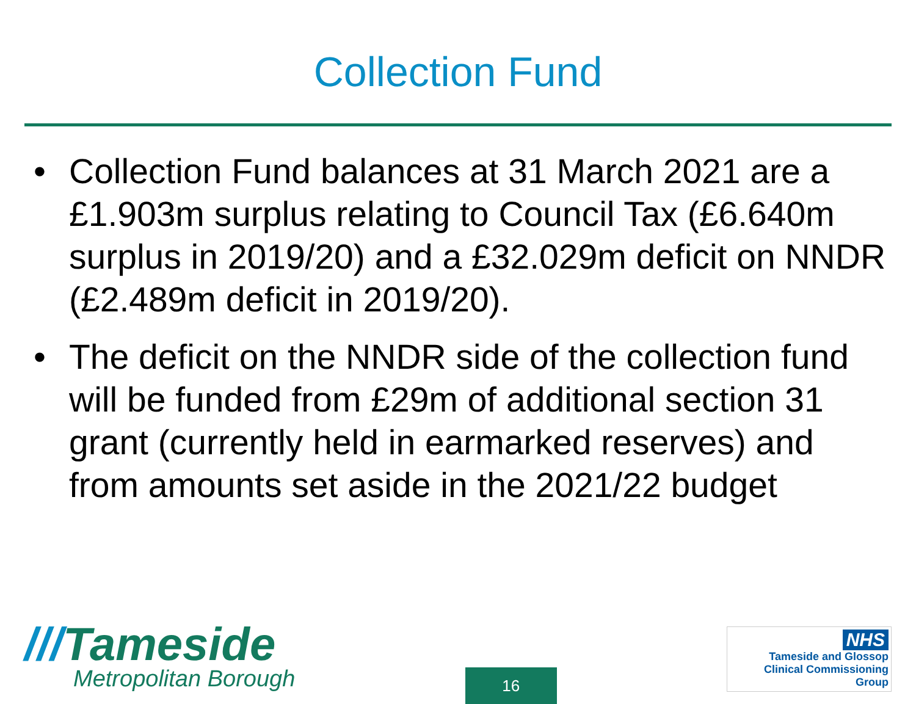Collection Fund
• Collection Fund balances at 31 March 2021 are a £1.903m surplus relating to Council Tax (£6.640m surplus in 2019/20) and a £32.029m deficit on NNDR (£2.489m deficit in 2019/20).
• The deficit on the NNDR side of the collection fund will be funded from £29m of additional section 31 grant (currently held in earmarked reserves) and from amounts set aside in the 2021/22 budget
///Tameside
Metropolitan Borough
16
NHS
Tameside and Glossop
Clinical Commissioning Group